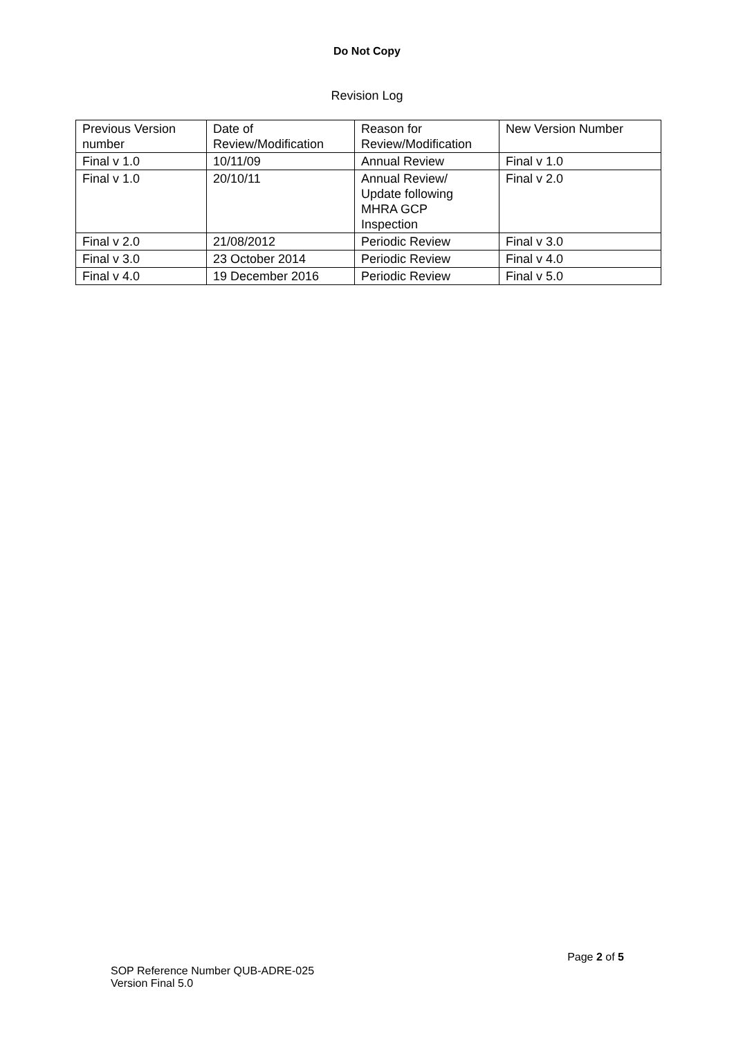Do Not Copy
Revision Log
| Previous Version number | Date of Review/Modification | Reason for Review/Modification | New Version Number |
| Final v 1.0 | 10/11/09 | Annual Review | Final v 1.0 |
| Final v 1.0 | 20/10/11 | Annual Review/ Update following MHRA GCP Inspection | Final v 2.0 |
| Final v 2.0 | 21/08/2012 | Periodic Review | Final v 3.0 |
| Final v 3.0 | 23 October 2014 | Periodic Review | Final v 4.0 |
| Final v 4.0 | 19 December 2016 | Periodic Review | Final v 5.0 |
Page 2 of 5
SOP Reference Number QUB-ADRE-025
Version Final 5.0